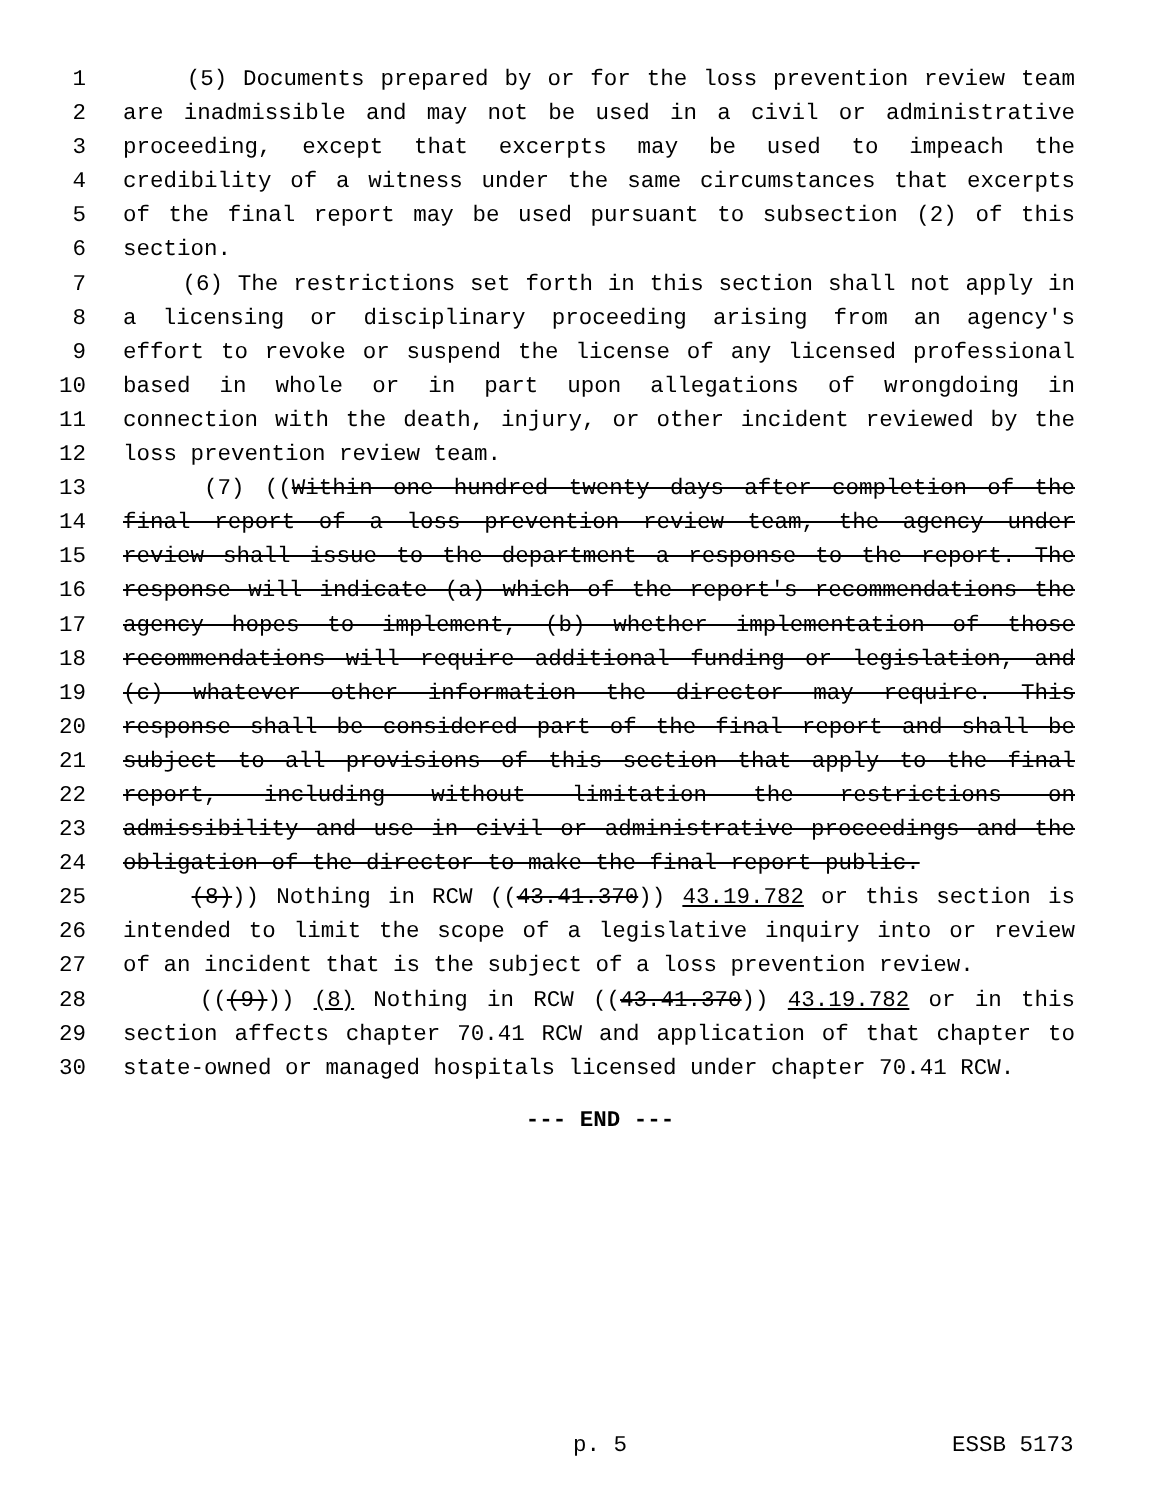1 (5) Documents prepared by or for the loss prevention review team
2 are inadmissible and may not be used in a civil or administrative
3 proceeding, except that excerpts may be used to impeach the
4 credibility of a witness under the same circumstances that excerpts
5 of the final report may be used pursuant to subsection (2) of this
6 section.
7 (6) The restrictions set forth in this section shall not apply in
8 a licensing or disciplinary proceeding arising from an agency's
9 effort to revoke or suspend the license of any licensed professional
10 based in whole or in part upon allegations of wrongdoing in
11 connection with the death, injury, or other incident reviewed by the
12 loss prevention review team.
13 (7) ((Within one hundred twenty days after completion of the
14 final report of a loss prevention review team, the agency under
15 review shall issue to the department a response to the report. The
16 response will indicate (a) which of the report's recommendations the
17 agency hopes to implement, (b) whether implementation of those
18 recommendations will require additional funding or legislation, and
19 (c) whatever other information the director may require. This
20 response shall be considered part of the final report and shall be
21 subject to all provisions of this section that apply to the final
22 report, including without limitation the restrictions on
23 admissibility and use in civil or administrative proceedings and the
24 obligation of the director to make the final report public.
25 (8))) Nothing in RCW ((43.41.370)) 43.19.782 or this section is
26 intended to limit the scope of a legislative inquiry into or review
27 of an incident that is the subject of a loss prevention review.
28 (((9))) (8) Nothing in RCW ((43.41.370)) 43.19.782 or in this
29 section affects chapter 70.41 RCW and application of that chapter to
30 state-owned or managed hospitals licensed under chapter 70.41 RCW.
--- END ---
p. 5 ESSB 5173